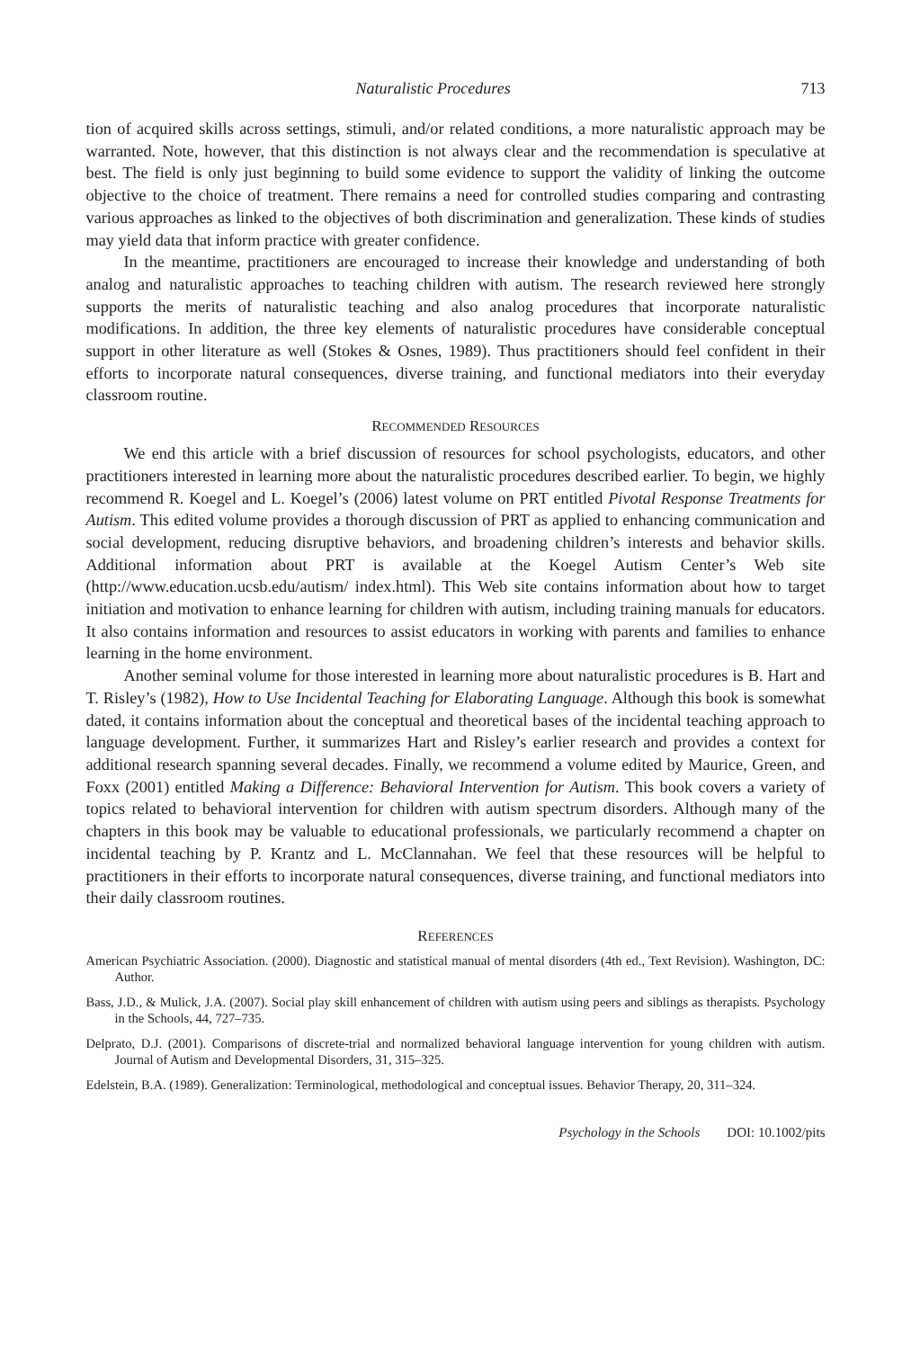Naturalistic Procedures 713
tion of acquired skills across settings, stimuli, and/or related conditions, a more naturalistic approach may be warranted. Note, however, that this distinction is not always clear and the recommendation is speculative at best. The field is only just beginning to build some evidence to support the validity of linking the outcome objective to the choice of treatment. There remains a need for controlled studies comparing and contrasting various approaches as linked to the objectives of both discrimination and generalization. These kinds of studies may yield data that inform practice with greater confidence.
In the meantime, practitioners are encouraged to increase their knowledge and understanding of both analog and naturalistic approaches to teaching children with autism. The research reviewed here strongly supports the merits of naturalistic teaching and also analog procedures that incorporate naturalistic modifications. In addition, the three key elements of naturalistic procedures have considerable conceptual support in other literature as well (Stokes & Osnes, 1989). Thus practitioners should feel confident in their efforts to incorporate natural consequences, diverse training, and functional mediators into their everyday classroom routine.
RECOMMENDED RESOURCES
We end this article with a brief discussion of resources for school psychologists, educators, and other practitioners interested in learning more about the naturalistic procedures described earlier. To begin, we highly recommend R. Koegel and L. Koegel’s (2006) latest volume on PRT entitled Pivotal Response Treatments for Autism. This edited volume provides a thorough discussion of PRT as applied to enhancing communication and social development, reducing disruptive behaviors, and broadening children’s interests and behavior skills. Additional information about PRT is available at the Koegel Autism Center’s Web site (http://www.education.ucsb.edu/autism/ index.html). This Web site contains information about how to target initiation and motivation to enhance learning for children with autism, including training manuals for educators. It also contains information and resources to assist educators in working with parents and families to enhance learning in the home environment.
Another seminal volume for those interested in learning more about naturalistic procedures is B. Hart and T. Risley’s (1982), How to Use Incidental Teaching for Elaborating Language. Although this book is somewhat dated, it contains information about the conceptual and theoretical bases of the incidental teaching approach to language development. Further, it summarizes Hart and Risley’s earlier research and provides a context for additional research spanning several decades. Finally, we recommend a volume edited by Maurice, Green, and Foxx (2001) entitled Making a Difference: Behavioral Intervention for Autism. This book covers a variety of topics related to behavioral intervention for children with autism spectrum disorders. Although many of the chapters in this book may be valuable to educational professionals, we particularly recommend a chapter on incidental teaching by P. Krantz and L. McClannahan. We feel that these resources will be helpful to practitioners in their efforts to incorporate natural consequences, diverse training, and functional mediators into their daily classroom routines.
REFERENCES
American Psychiatric Association. (2000). Diagnostic and statistical manual of mental disorders (4th ed., Text Revision). Washington, DC: Author.
Bass, J.D., & Mulick, J.A. (2007). Social play skill enhancement of children with autism using peers and siblings as therapists. Psychology in the Schools, 44, 727–735.
Delprato, D.J. (2001). Comparisons of discrete-trial and normalized behavioral language intervention for young children with autism. Journal of Autism and Developmental Disorders, 31, 315–325.
Edelstein, B.A. (1989). Generalization: Terminological, methodological and conceptual issues. Behavior Therapy, 20, 311–324.
Psychology in the Schools DOI: 10.1002/pits